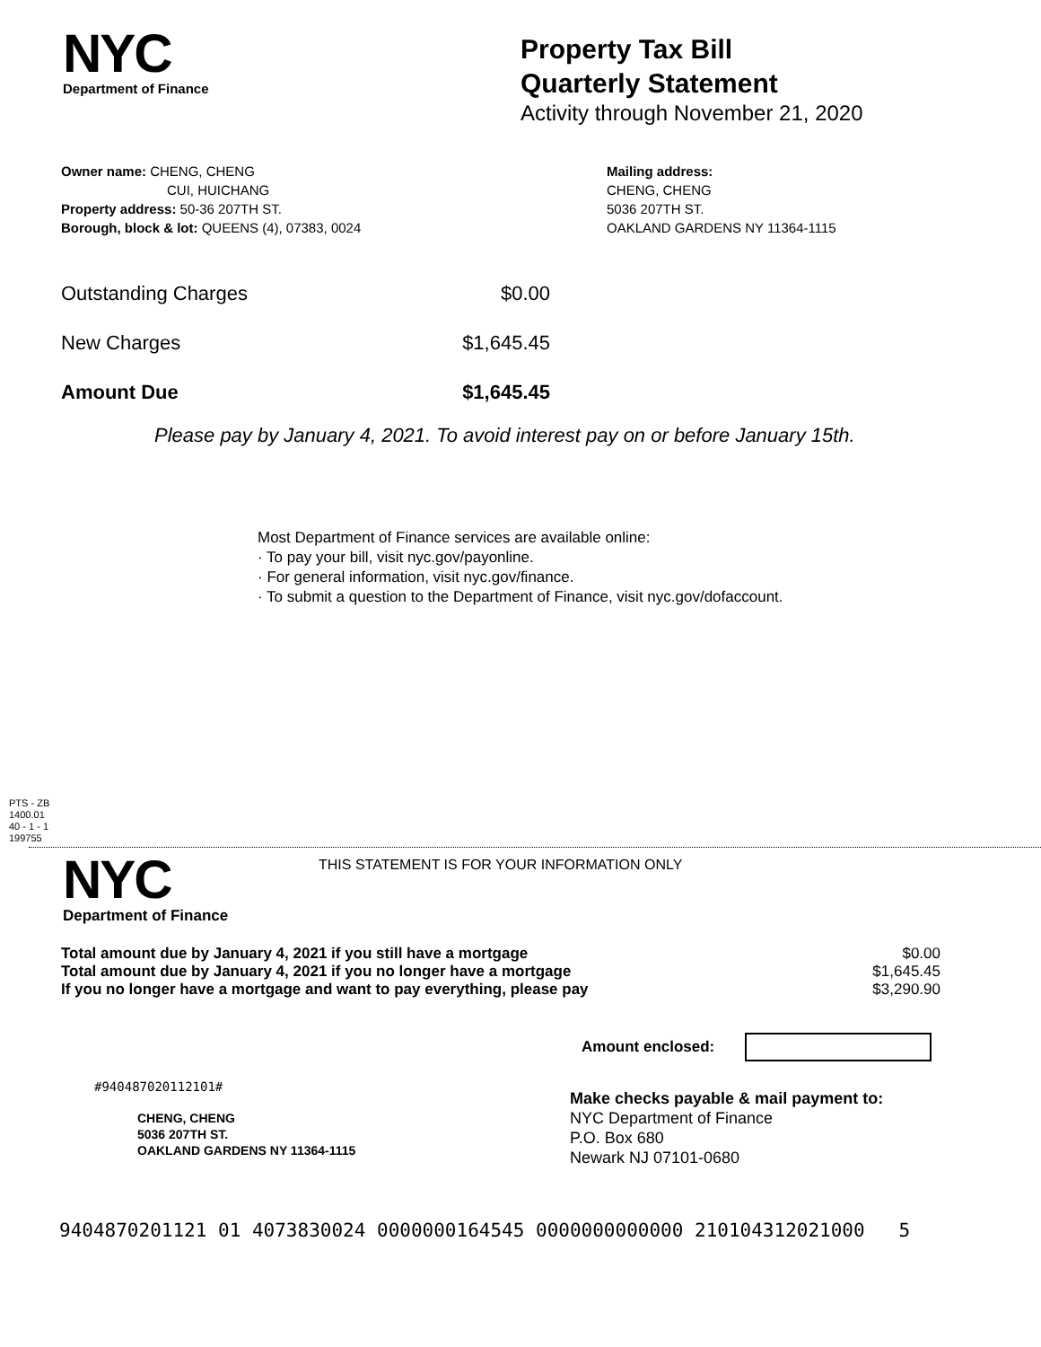NYC
Department of Finance
Property Tax Bill
Quarterly Statement
Activity through November 21, 2020
Owner name: CHENG, CHENG
CUI, HUICHANG
Property address: 50-36 207TH ST.
Borough, block & lot: QUEENS (4), 07383, 0024
Mailing address:
CHENG, CHENG
5036 207TH ST.
OAKLAND GARDENS NY 11364-1115
| Outstanding Charges | $0.00 |
| New Charges | $1,645.45 |
| Amount Due | $1,645.45 |
Please pay by January 4, 2021. To avoid interest pay on or before January 15th.
Most Department of Finance services are available online:
· To pay your bill, visit nyc.gov/payonline.
· For general information, visit nyc.gov/finance.
· To submit a question to the Department of Finance, visit nyc.gov/dofaccount.
PTS - ZB
1400.01
40 - 1 - 1
199755
NYC
Department of Finance
THIS STATEMENT IS FOR YOUR INFORMATION ONLY
| Total amount due by January 4, 2021 if you still have a mortgage | $0.00 |
| Total amount due by January 4, 2021 if you no longer have a mortgage | $1,645.45 |
| If you no longer have a mortgage and want to pay everything, please pay | $3,290.90 |
Amount enclosed:
#940487020112101#
CHENG, CHENG
5036 207TH ST.
OAKLAND GARDENS NY 11364-1115
Make checks payable & mail payment to:
NYC Department of Finance
P.O. Box 680
Newark NJ 07101-0680
9404870201121 01 4073830024 0000000164545 0000000000000 210104312021000 5